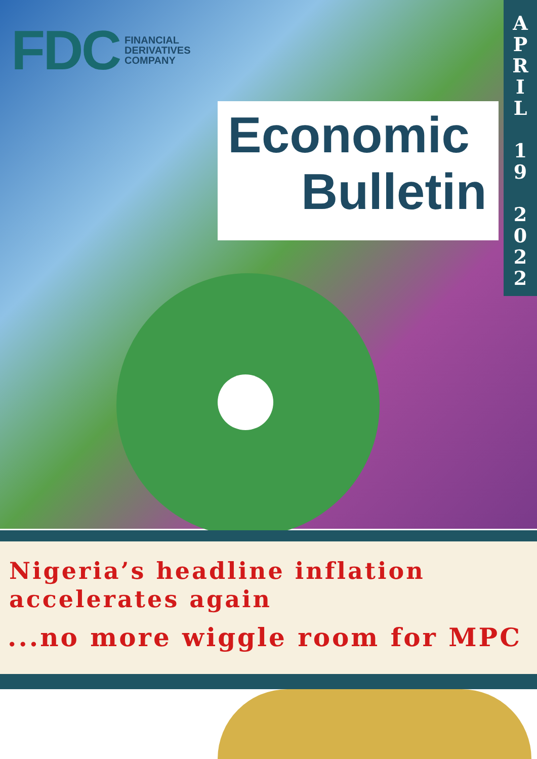FDC FINANCIAL
DERIVATIVES
COMPANY
Economic
Bulletin
A
P
R
I
L
1
9
2
0
2
2
Nigeria’s headline inflation
accelerates again
...no more wiggle room for MPC